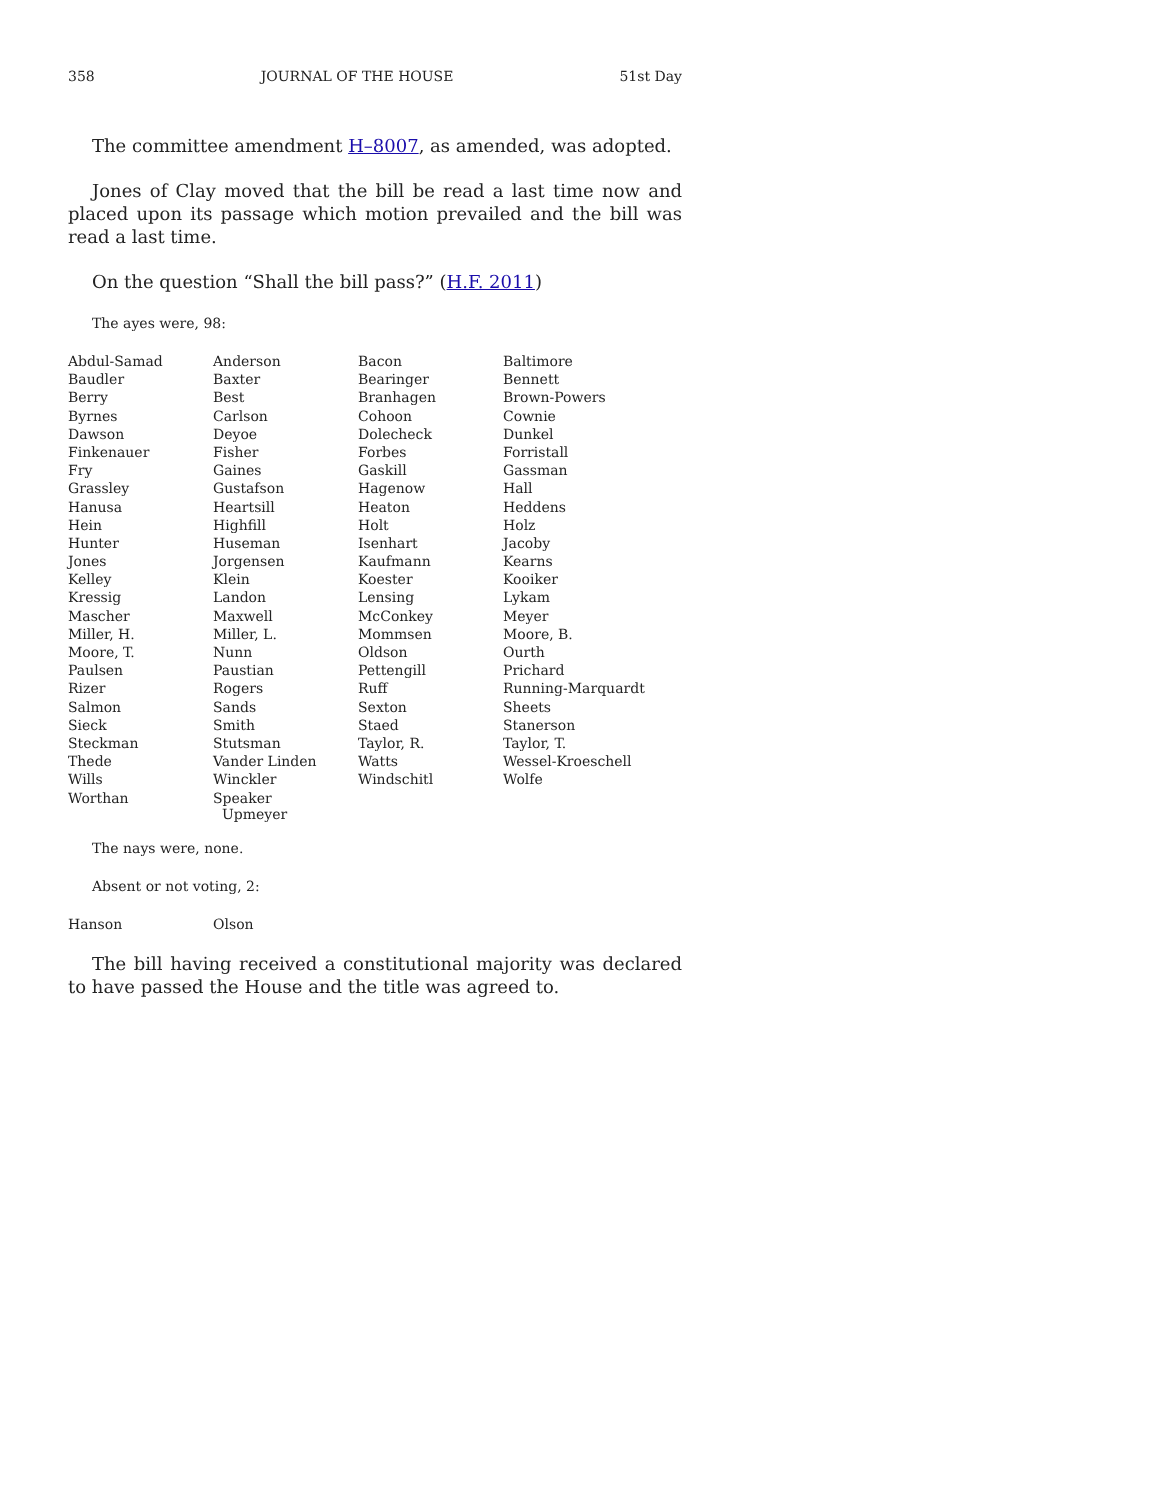358 JOURNAL OF THE HOUSE 51st Day
The committee amendment H–8007, as amended, was adopted.
Jones of Clay moved that the bill be read a last time now and placed upon its passage which motion prevailed and the bill was read a last time.
On the question “Shall the bill pass?” (H.F. 2011)
The ayes were, 98:
| Abdul-Samad | Anderson | Bacon | Baltimore |
| Baudler | Baxter | Bearinger | Bennett |
| Berry | Best | Branhagen | Brown-Powers |
| Byrnes | Carlson | Cohoon | Cownie |
| Dawson | Deyoe | Dolecheck | Dunkel |
| Finkenauer | Fisher | Forbes | Forristall |
| Fry | Gaines | Gaskill | Gassman |
| Grassley | Gustafson | Hagenow | Hall |
| Hanusa | Heartsill | Heaton | Heddens |
| Hein | Highfill | Holt | Holz |
| Hunter | Huseman | Isenhart | Jacoby |
| Jones | Jorgensen | Kaufmann | Kearns |
| Kelley | Klein | Koester | Kooiker |
| Kressig | Landon | Lensing | Lykam |
| Mascher | Maxwell | McConkey | Meyer |
| Miller, H. | Miller, L. | Mommsen | Moore, B. |
| Moore, T. | Nunn | Oldson | Ourth |
| Paulsen | Paustian | Pettengill | Prichard |
| Rizer | Rogers | Ruff | Running-Marquardt |
| Salmon | Sands | Sexton | Sheets |
| Sieck | Smith | Staed | Stanerson |
| Steckman | Stutsman | Taylor, R. | Taylor, T. |
| Thede | Vander Linden | Watts | Wessel-Kroeschell |
| Wills | Winckler | Windschitl | Wolfe |
| Worthan | Speaker Upmeyer | | |
The nays were, none.
Absent or not voting, 2:
| Hanson | Olson |
The bill having received a constitutional majority was declared to have passed the House and the title was agreed to.